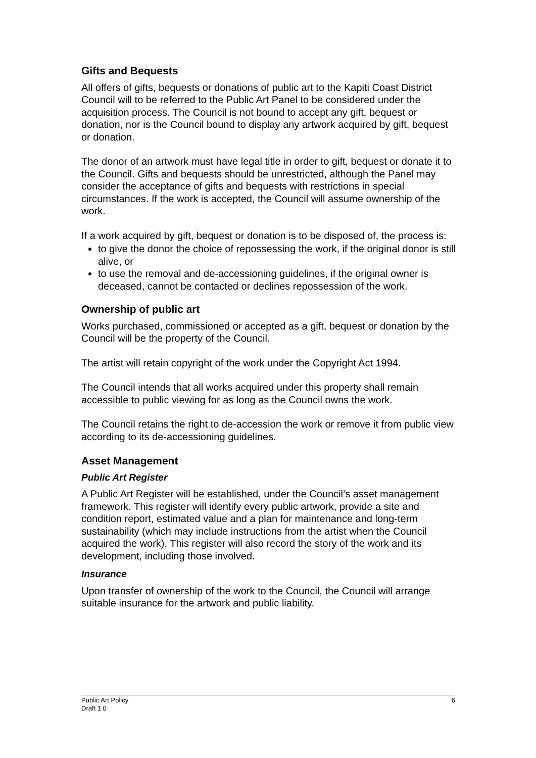Gifts and Bequests
All offers of gifts, bequests or donations of public art to the Kapiti Coast District Council will to be referred to the Public Art Panel to be considered under the acquisition process. The Council is not bound to accept any gift, bequest or donation, nor is the Council bound to display any artwork acquired by gift, bequest or donation.
The donor of an artwork must have legal title in order to gift, bequest or donate it to the Council. Gifts and bequests should be unrestricted, although the Panel may consider the acceptance of gifts and bequests with restrictions in special circumstances. If the work is accepted, the Council will assume ownership of the work.
If a work acquired by gift, bequest or donation is to be disposed of, the process is:
to give the donor the choice of repossessing the work, if the original donor is still alive, or
to use the removal and de-accessioning guidelines, if the original owner is deceased, cannot be contacted or declines repossession of the work.
Ownership of public art
Works purchased, commissioned or accepted as a gift, bequest or donation by the Council will be the property of the Council.
The artist will retain copyright of the work under the Copyright Act 1994.
The Council intends that all works acquired under this property shall remain accessible to public viewing for as long as the Council owns the work.
The Council retains the right to de-accession the work or remove it from public view according to its de-accessioning guidelines.
Asset Management
Public Art Register
A Public Art Register will be established, under the Council’s asset management framework. This register will identify every public artwork, provide a site and condition report, estimated value and a plan for maintenance and long-term sustainability (which may include instructions from the artist when the Council acquired the work). This register will also record the story of the work and its development, including those involved.
Insurance
Upon transfer of ownership of the work to the Council, the Council will arrange suitable insurance for the artwork and public liability.
Public Art Policy
Draft 1.0
6